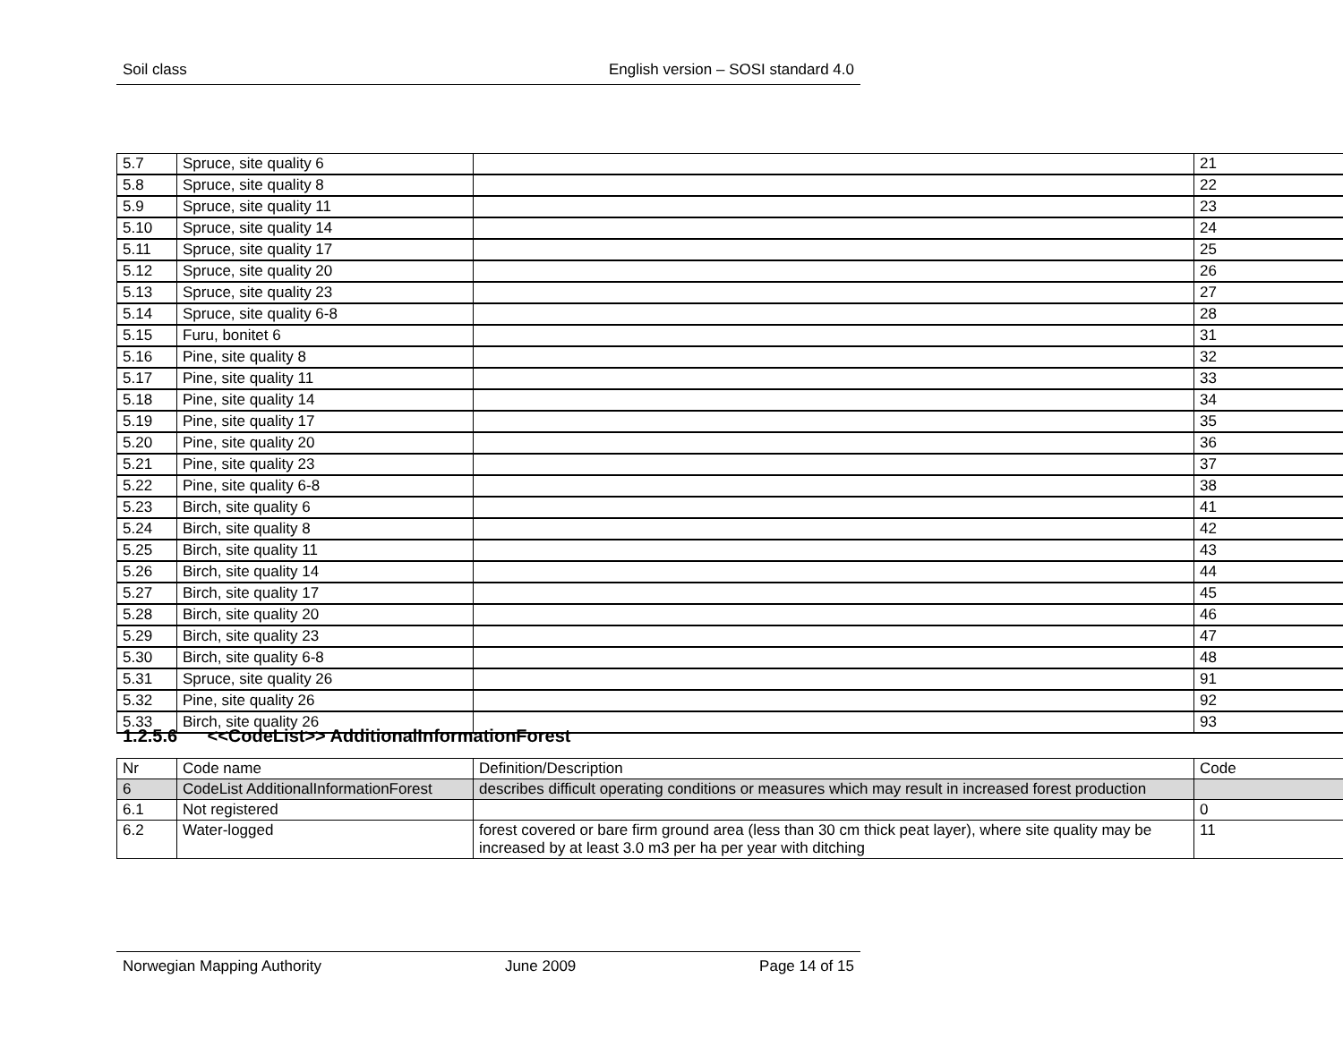Soil class English version – SOSI standard 4.0
| 5.7 | Spruce, site quality 6 | | 21 |
| 5.8 | Spruce, site quality 8 | | 22 |
| 5.9 | Spruce, site quality 11 | | 23 |
| 5.10 | Spruce, site quality 14 | | 24 |
| 5.11 | Spruce, site quality 17 | | 25 |
| 5.12 | Spruce, site quality 20 | | 26 |
| 5.13 | Spruce, site quality 23 | | 27 |
| 5.14 | Spruce, site quality 6-8 | | 28 |
| 5.15 | Furu, bonitet 6 | | 31 |
| 5.16 | Pine, site quality 8 | | 32 |
| 5.17 | Pine, site quality 11 | | 33 |
| 5.18 | Pine, site quality 14 | | 34 |
| 5.19 | Pine, site quality 17 | | 35 |
| 5.20 | Pine, site quality 20 | | 36 |
| 5.21 | Pine, site quality 23 | | 37 |
| 5.22 | Pine, site quality 6-8 | | 38 |
| 5.23 | Birch, site quality 6 | | 41 |
| 5.24 | Birch, site quality 8 | | 42 |
| 5.25 | Birch, site quality 11 | | 43 |
| 5.26 | Birch, site quality 14 | | 44 |
| 5.27 | Birch, site quality 17 | | 45 |
| 5.28 | Birch, site quality 20 | | 46 |
| 5.29 | Birch, site quality 23 | | 47 |
| 5.30 | Birch, site quality 6-8 | | 48 |
| 5.31 | Spruce, site quality 26 | | 91 |
| 5.32 | Pine, site quality 26 | | 92 |
| 5.33 | Birch, site quality 26 | | 93 |
1.2.5.6 <<CodeList>> AdditionalInformationForest
| Nr | Code name | Definition/Description | Code |
| 6 | CodeList AdditionalInformationForest | describes difficult operating conditions or measures which may result in increased forest production | |
| 6.1 | Not registered | | 0 |
| 6.2 | Water-logged | forest covered or bare firm ground area (less than 30 cm thick peat layer), where site quality may be increased by at least 3.0 m3 per ha per year with ditching | 11 |
Norwegian Mapping Authority June 2009 Page 14 of 15